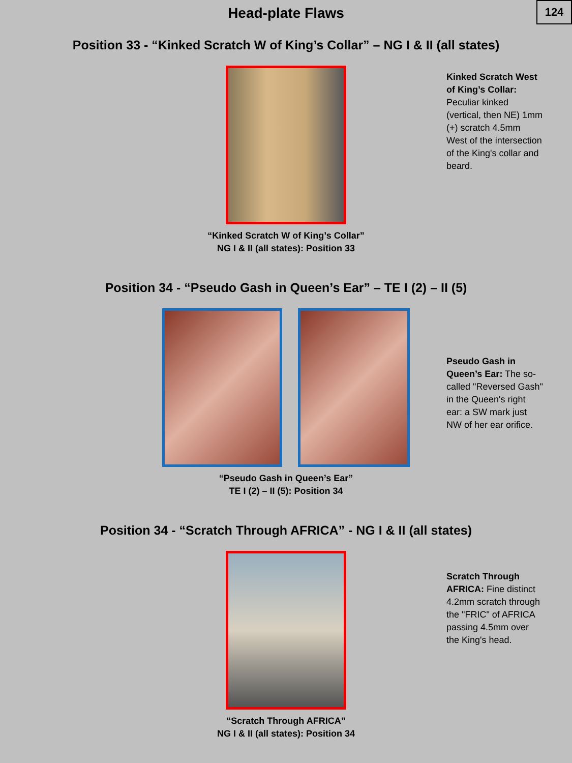Head-plate Flaws
124
Position 33 - “Kinked Scratch W of King’s Collar” – NG I & II (all states)
Kinked Scratch West of King’s Collar: Peculiar kinked (vertical, then NE) 1mm (+) scratch 4.5mm West of the intersection of the King's collar and beard.
“Kinked Scratch W of King’s Collar”
NG I & II (all states): Position 33
Position 34 - “Pseudo Gash in Queen’s Ear” – TE I (2) – II (5)
Pseudo Gash in Queen’s Ear: The so-called "Reversed Gash" in the Queen's right ear: a SW mark just NW of her ear orifice.
“Pseudo Gash in Queen’s Ear”
TE I (2) – II (5): Position 34
Position 34 - “Scratch Through AFRICA” - NG I & II (all states)
Scratch Through AFRICA: Fine distinct 4.2mm scratch through the "FRIC" of AFRICA passing 4.5mm over the King's head.
“Scratch Through AFRICA”
NG I & II (all states): Position 34